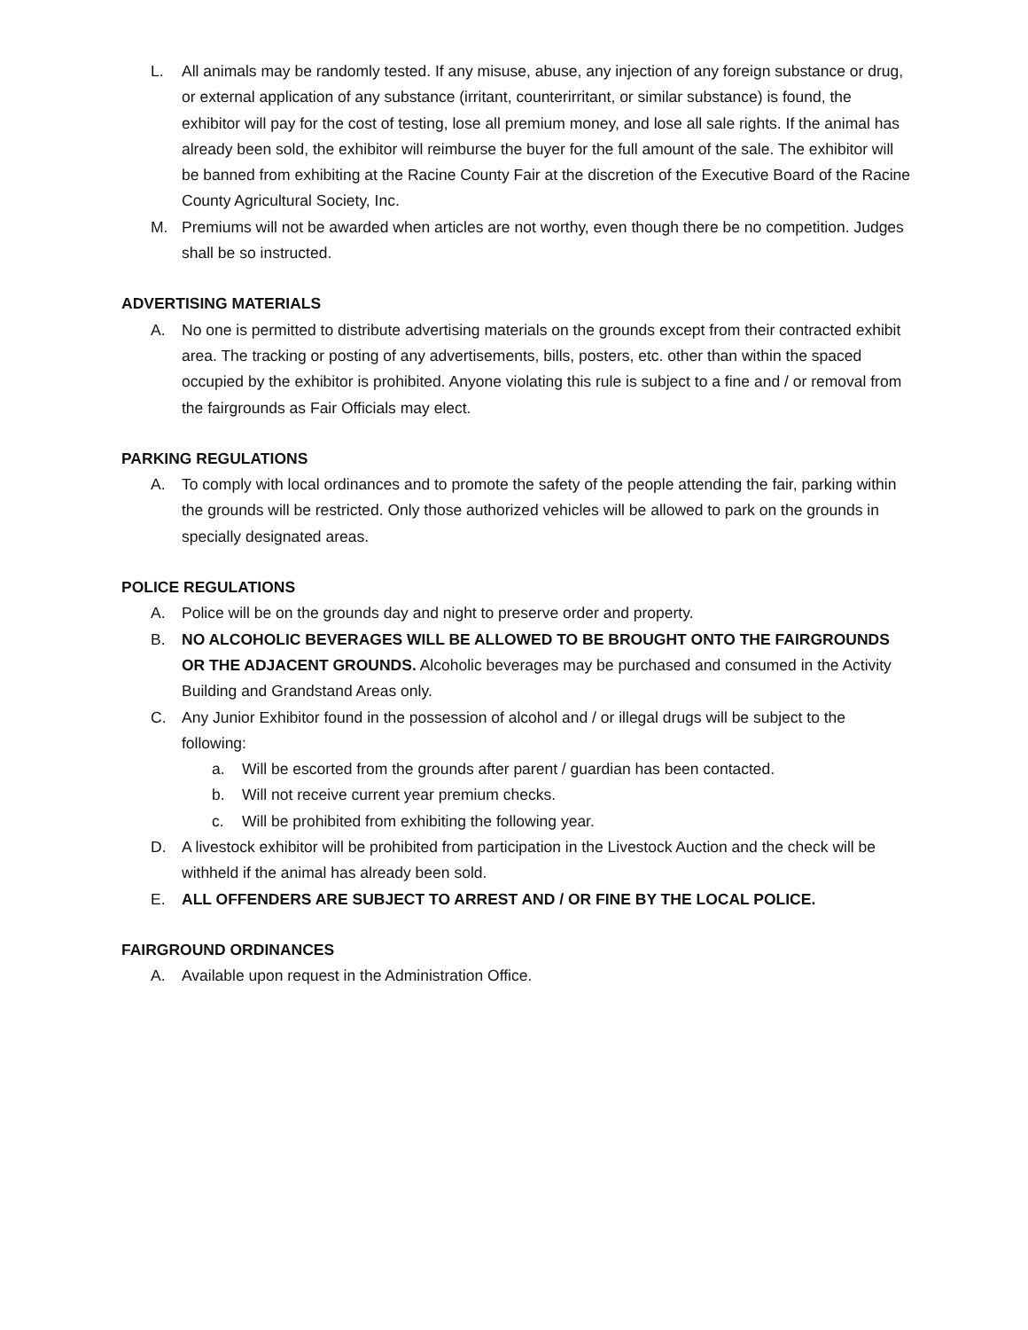L. All animals may be randomly tested. If any misuse, abuse, any injection of any foreign substance or drug, or external application of any substance (irritant, counterirritant, or similar substance) is found, the exhibitor will pay for the cost of testing, lose all premium money, and lose all sale rights. If the animal has already been sold, the exhibitor will reimburse the buyer for the full amount of the sale. The exhibitor will be banned from exhibiting at the Racine County Fair at the discretion of the Executive Board of the Racine County Agricultural Society, Inc.
M. Premiums will not be awarded when articles are not worthy, even though there be no competition. Judges shall be so instructed.
ADVERTISING MATERIALS
A. No one is permitted to distribute advertising materials on the grounds except from their contracted exhibit area. The tracking or posting of any advertisements, bills, posters, etc. other than within the spaced occupied by the exhibitor is prohibited. Anyone violating this rule is subject to a fine and / or removal from the fairgrounds as Fair Officials may elect.
PARKING REGULATIONS
A. To comply with local ordinances and to promote the safety of the people attending the fair, parking within the grounds will be restricted. Only those authorized vehicles will be allowed to park on the grounds in specially designated areas.
POLICE REGULATIONS
A. Police will be on the grounds day and night to preserve order and property.
B. NO ALCOHOLIC BEVERAGES WILL BE ALLOWED TO BE BROUGHT ONTO THE FAIRGROUNDS OR THE ADJACENT GROUNDS. Alcoholic beverages may be purchased and consumed in the Activity Building and Grandstand Areas only.
C. Any Junior Exhibitor found in the possession of alcohol and / or illegal drugs will be subject to the following:
a. Will be escorted from the grounds after parent / guardian has been contacted.
b. Will not receive current year premium checks.
c. Will be prohibited from exhibiting the following year.
D. A livestock exhibitor will be prohibited from participation in the Livestock Auction and the check will be withheld if the animal has already been sold.
E. ALL OFFENDERS ARE SUBJECT TO ARREST AND / OR FINE BY THE LOCAL POLICE.
FAIRGROUND ORDINANCES
A. Available upon request in the Administration Office.